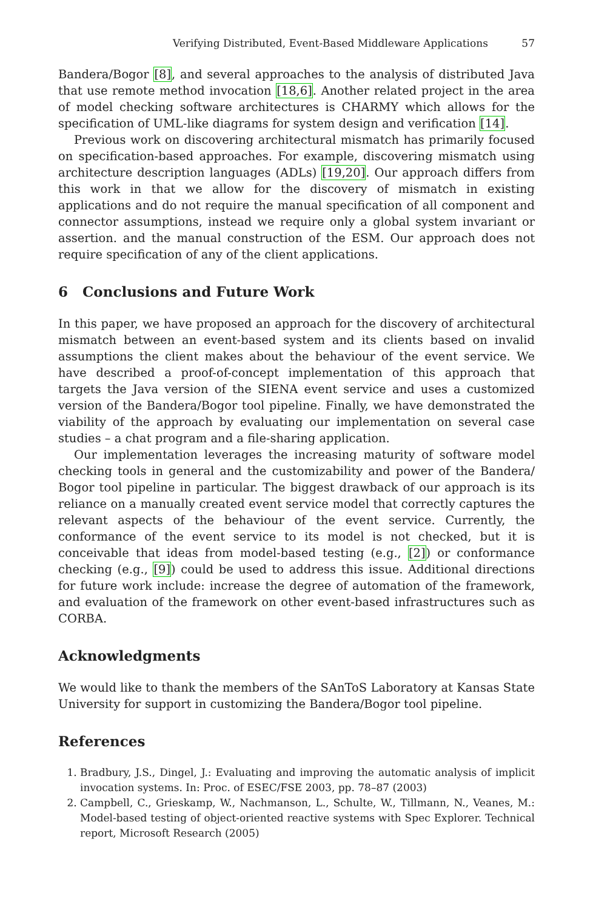Verifying Distributed, Event-Based Middleware Applications 57
Bandera/Bogor [8], and several approaches to the analysis of distributed Java that use remote method invocation [18,6]. Another related project in the area of model checking software architectures is CHARMY which allows for the specification of UML-like diagrams for system design and verification [14].
Previous work on discovering architectural mismatch has primarily focused on specification-based approaches. For example, discovering mismatch using architecture description languages (ADLs) [19,20]. Our approach differs from this work in that we allow for the discovery of mismatch in existing applications and do not require the manual specification of all component and connector assumptions, instead we require only a global system invariant or assertion. and the manual construction of the ESM. Our approach does not require specification of any of the client applications.
6 Conclusions and Future Work
In this paper, we have proposed an approach for the discovery of architectural mismatch between an event-based system and its clients based on invalid assumptions the client makes about the behaviour of the event service. We have described a proof-of-concept implementation of this approach that targets the Java version of the SIENA event service and uses a customized version of the Bandera/Bogor tool pipeline. Finally, we have demonstrated the viability of the approach by evaluating our implementation on several case studies – a chat program and a file-sharing application.
Our implementation leverages the increasing maturity of software model checking tools in general and the customizability and power of the Bandera/ Bogor tool pipeline in particular. The biggest drawback of our approach is its reliance on a manually created event service model that correctly captures the relevant aspects of the behaviour of the event service. Currently, the conformance of the event service to its model is not checked, but it is conceivable that ideas from model-based testing (e.g., [2]) or conformance checking (e.g., [9]) could be used to address this issue. Additional directions for future work include: increase the degree of automation of the framework, and evaluation of the framework on other event-based infrastructures such as CORBA.
Acknowledgments
We would like to thank the members of the SAnToS Laboratory at Kansas State University for support in customizing the Bandera/Bogor tool pipeline.
References
1. Bradbury, J.S., Dingel, J.: Evaluating and improving the automatic analysis of implicit invocation systems. In: Proc. of ESEC/FSE 2003, pp. 78–87 (2003)
2. Campbell, C., Grieskamp, W., Nachmanson, L., Schulte, W., Tillmann, N., Veanes, M.: Model-based testing of object-oriented reactive systems with Spec Explorer. Technical report, Microsoft Research (2005)